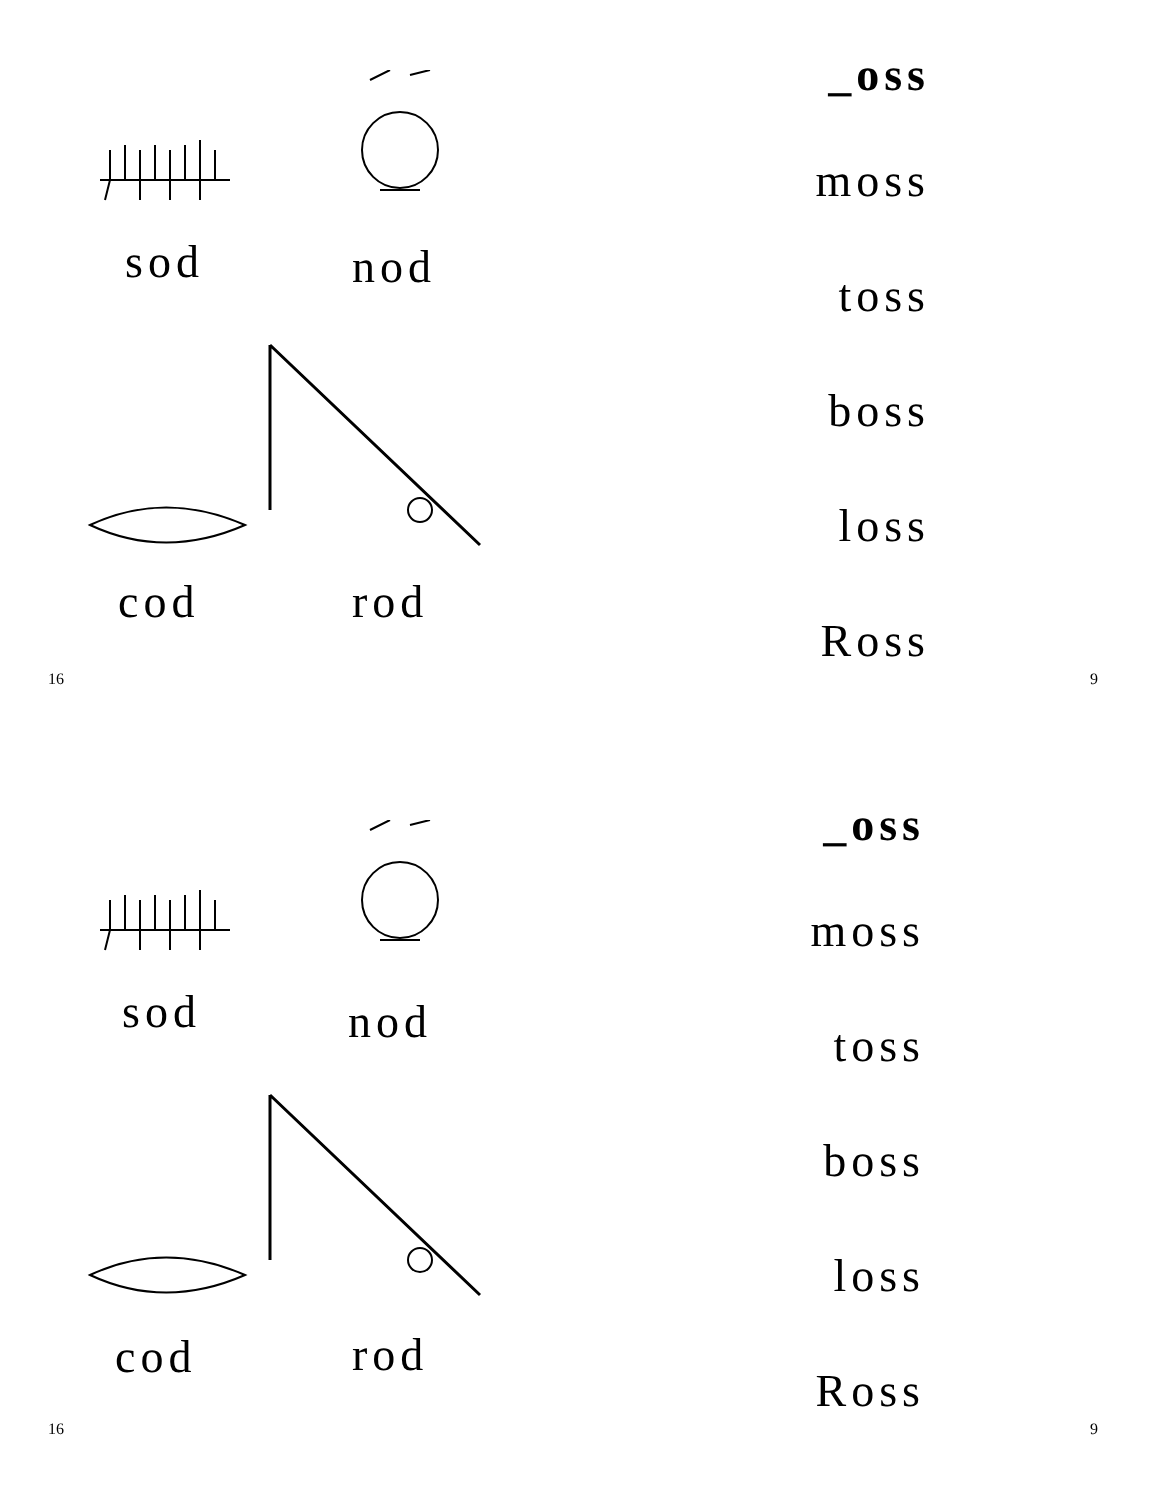sod nod
cod rod
16
_oss
moss
toss
boss
loss
Ross
9
sod nod
cod rod
16
_oss
moss
toss
boss
loss
Ross
9